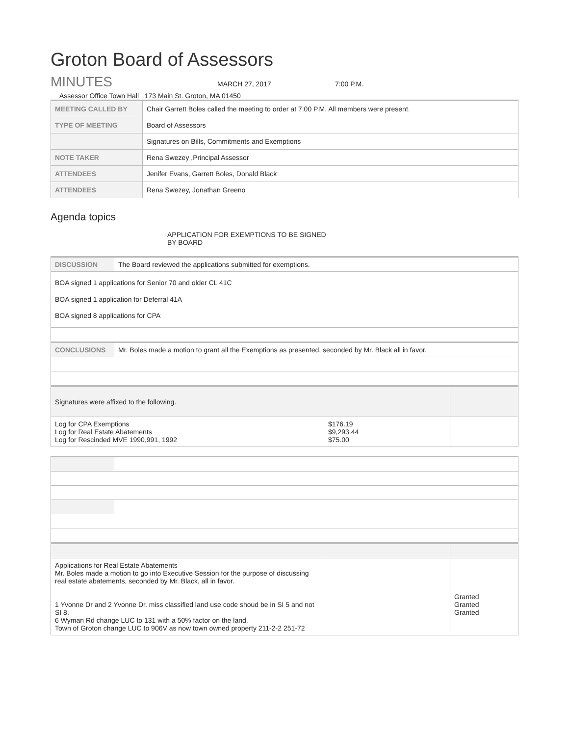Groton Board of Assessors
MINUTES
MARCH 27, 2017
7:00 P.M.
Assessor Office Town Hall 173 Main St. Groton, MA 01450
| MEETING CALLED BY | Chair Garrett Boles called the meeting to order at 7:00 P.M. All members were present. |
| TYPE OF MEETING | Board of Assessors |
| | Signatures on Bills, Commitments and Exemptions |
| NOTE TAKER | Rena Swezey ,Principal Assessor |
| ATTENDEES | Jenifer Evans, Garrett Boles, Donald Black |
| ATTENDEES | Rena Swezey, Jonathan Greeno |
Agenda topics
APPLICATION FOR EXEMPTIONS TO BE SIGNED
BY BOARD
| DISCUSSION | The Board reviewed the applications submitted for exemptions. |
| BOA signed 1 applications for Senior 70 and older CL 41C BOA signed 1 application for Deferral 41A BOA signed 8 applications for CPA | |
| CONCLUSIONS | Mr. Boles made a motion to grant all the Exemptions as presented, seconded by Mr. Black all in favor. |
| Signatures were affixed to the following. | | |
| Log for CPA Exemptions Log for Real Estate Abatements Log for Rescinded MVE 1990,991, 1992 | $176.19 $9,293.44 $75.00 | |
| Applications for Real Estate Abatements Mr. Boles made a motion to go into Executive Session for the purpose of discussing real estate abatements, seconded by Mr. Black, all in favor. 1 Yvonne Dr and 2 Yvonne Dr. miss classified land use code shoud be in SI 5 and not SI 8. 6 Wyman Rd change LUC to 131 with a 50% factor on the land. Town of Groton change LUC to 906V as now town owned property 211-2-2 251-72 | | Granted Granted Granted |